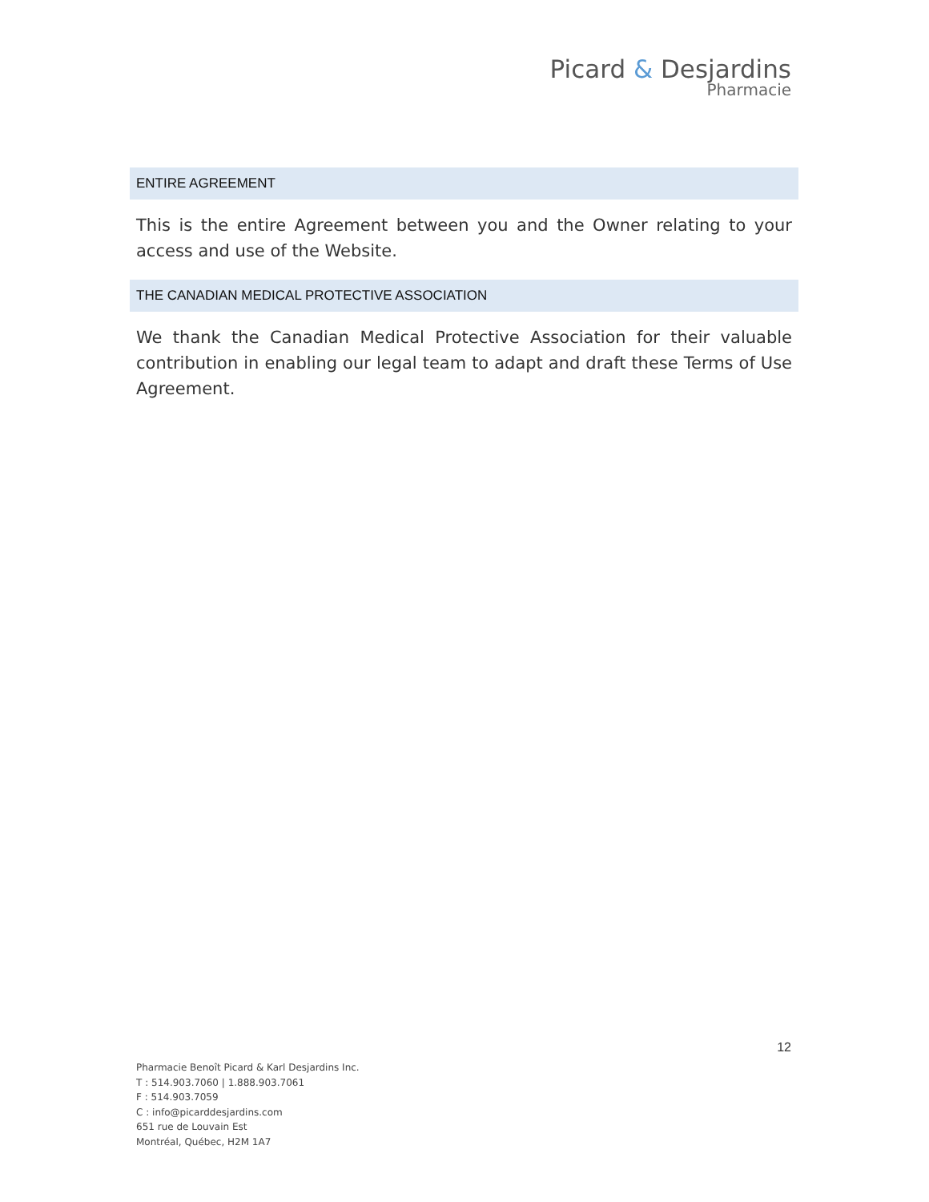Picard & Desjardins
Pharmacie
ENTIRE AGREEMENT
This is the entire Agreement between you and the Owner relating to your access and use of the Website.
THE CANADIAN MEDICAL PROTECTIVE ASSOCIATION
We thank the Canadian Medical Protective Association for their valuable contribution in enabling our legal team to adapt and draft these Terms of Use Agreement.
12
Pharmacie Benoît Picard & Karl Desjardins Inc.
T : 514.903.7060 | 1.888.903.7061
F : 514.903.7059
C : info@picarddesjardins.com
651 rue de Louvain Est
Montréal, Québec, H2M 1A7